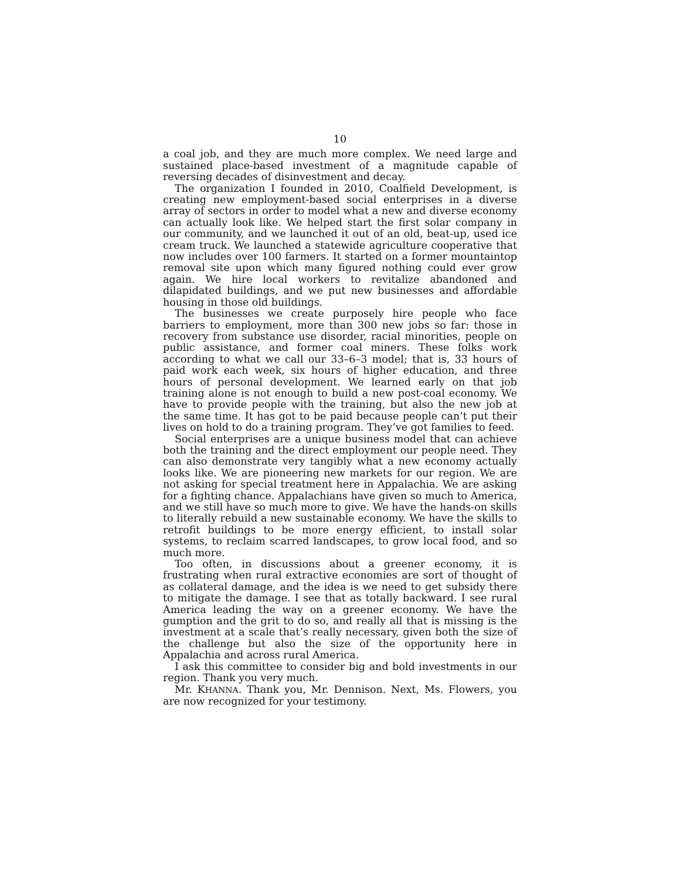10
a coal job, and they are much more complex. We need large and sustained place-based investment of a magnitude capable of reversing decades of disinvestment and decay.
The organization I founded in 2010, Coalfield Development, is creating new employment-based social enterprises in a diverse array of sectors in order to model what a new and diverse economy can actually look like. We helped start the first solar company in our community, and we launched it out of an old, beat-up, used ice cream truck. We launched a statewide agriculture cooperative that now includes over 100 farmers. It started on a former mountaintop removal site upon which many figured nothing could ever grow again. We hire local workers to revitalize abandoned and dilapidated buildings, and we put new businesses and affordable housing in those old buildings.
The businesses we create purposely hire people who face barriers to employment, more than 300 new jobs so far: those in recovery from substance use disorder, racial minorities, people on public assistance, and former coal miners. These folks work according to what we call our 33–6–3 model; that is, 33 hours of paid work each week, six hours of higher education, and three hours of personal development. We learned early on that job training alone is not enough to build a new post-coal economy. We have to provide people with the training, but also the new job at the same time. It has got to be paid because people can’t put their lives on hold to do a training program. They’ve got families to feed.
Social enterprises are a unique business model that can achieve both the training and the direct employment our people need. They can also demonstrate very tangibly what a new economy actually looks like. We are pioneering new markets for our region. We are not asking for special treatment here in Appalachia. We are asking for a fighting chance. Appalachians have given so much to America, and we still have so much more to give. We have the hands-on skills to literally rebuild a new sustainable economy. We have the skills to retrofit buildings to be more energy efficient, to install solar systems, to reclaim scarred landscapes, to grow local food, and so much more.
Too often, in discussions about a greener economy, it is frustrating when rural extractive economies are sort of thought of as collateral damage, and the idea is we need to get subsidy there to mitigate the damage. I see that as totally backward. I see rural America leading the way on a greener economy. We have the gumption and the grit to do so, and really all that is missing is the investment at a scale that’s really necessary, given both the size of the challenge but also the size of the opportunity here in Appalachia and across rural America.
I ask this committee to consider big and bold investments in our region. Thank you very much.
Mr. KHANNA. Thank you, Mr. Dennison. Next, Ms. Flowers, you are now recognized for your testimony.